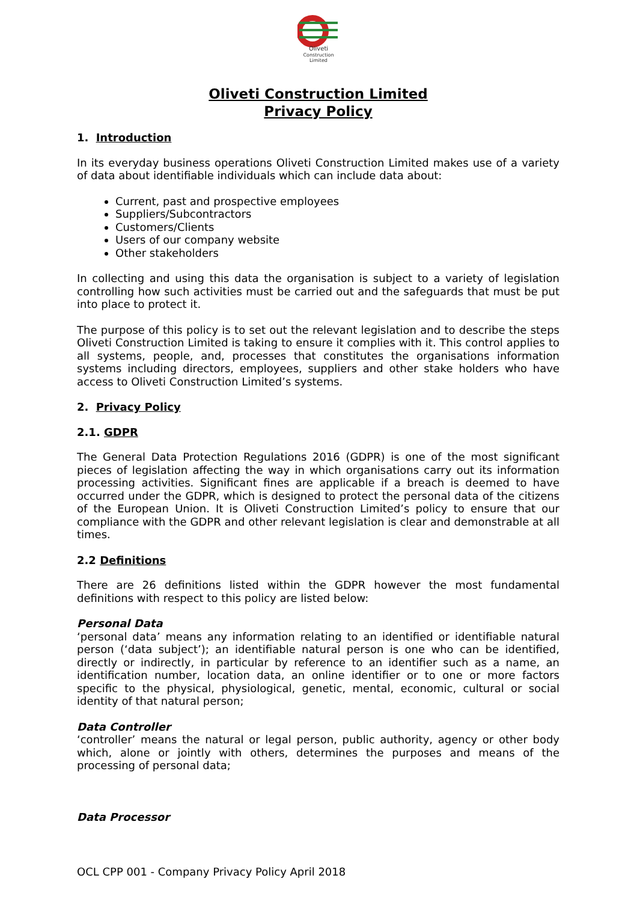Oliveti
Construction
Limited
Oliveti Construction Limited
Privacy Policy
1. Introduction
In its everyday business operations Oliveti Construction Limited makes use of a variety of data about identifiable individuals which can include data about:
Current, past and prospective employees
Suppliers/Subcontractors
Customers/Clients
Users of our company website
Other stakeholders
In collecting and using this data the organisation is subject to a variety of legislation controlling how such activities must be carried out and the safeguards that must be put into place to protect it.
The purpose of this policy is to set out the relevant legislation and to describe the steps Oliveti Construction Limited is taking to ensure it complies with it. This control applies to all systems, people, and, processes that constitutes the organisations information systems including directors, employees, suppliers and other stake holders who have access to Oliveti Construction Limited’s systems.
2. Privacy Policy
2.1. GDPR
The General Data Protection Regulations 2016 (GDPR) is one of the most significant pieces of legislation affecting the way in which organisations carry out its information processing activities. Significant fines are applicable if a breach is deemed to have occurred under the GDPR, which is designed to protect the personal data of the citizens of the European Union. It is Oliveti Construction Limited’s policy to ensure that our compliance with the GDPR and other relevant legislation is clear and demonstrable at all times.
2.2 Definitions
There are 26 definitions listed within the GDPR however the most fundamental definitions with respect to this policy are listed below:
Personal Data
‘personal data’ means any information relating to an identified or identifiable natural person (‘data subject’); an identifiable natural person is one who can be identified, directly or indirectly, in particular by reference to an identifier such as a name, an identification number, location data, an online identifier or to one or more factors specific to the physical, physiological, genetic, mental, economic, cultural or social identity of that natural person;
Data Controller
‘controller’ means the natural or legal person, public authority, agency or other body which, alone or jointly with others, determines the purposes and means of the processing of personal data;
Data Processor
OCL CPP 001 - Company Privacy Policy April 2018